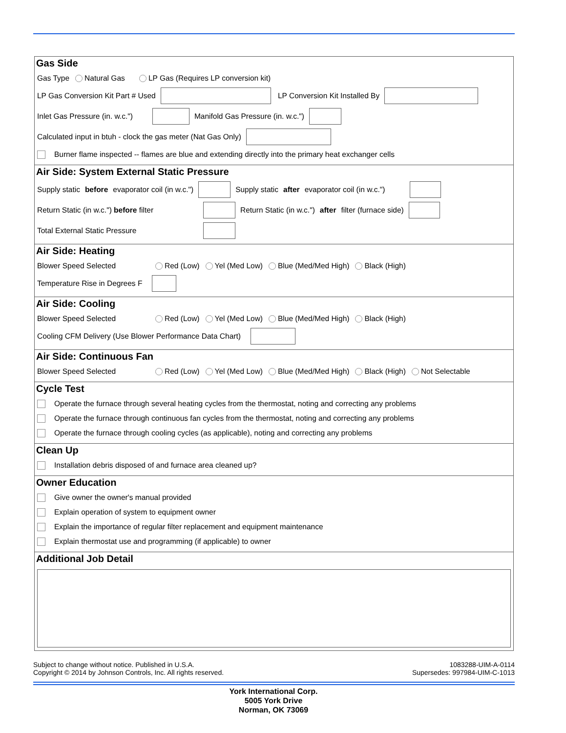Gas Side
Gas Type Natural Gas LP Gas (Requires LP conversion kit)
LP Gas Conversion Kit Part # Used LP Conversion Kit Installed By
Inlet Gas Pressure (in. w.c.") Manifold Gas Pressure (in. w.c.")
Calculated input in btuh - clock the gas meter (Nat Gas Only)
Burner flame inspected -- flames are blue and extending directly into the primary heat exchanger cells
Air Side: System External Static Pressure
Supply static before evaporator coil (in w.c.") Supply static after evaporator coil (in w.c.")
Return Static (in w.c.") before filter Return Static (in w.c.") after filter (furnace side)
Total External Static Pressure
Air Side: Heating
Blower Speed Selected Red (Low) Yel (Med Low) Blue (Med/Med High) Black (High)
Temperature Rise in Degrees F
Air Side: Cooling
Blower Speed Selected Red (Low) Yel (Med Low) Blue (Med/Med High) Black (High)
Cooling CFM Delivery (Use Blower Performance Data Chart)
Air Side: Continuous Fan
Blower Speed Selected Red (Low) Yel (Med Low) Blue (Med/Med High) Black (High) Not Selectable
Cycle Test
Operate the furnace through several heating cycles from the thermostat, noting and correcting any problems
Operate the furnace through continuous fan cycles from the thermostat, noting and correcting any problems
Operate the furnace through cooling cycles (as applicable), noting and correcting any problems
Clean Up
Installation debris disposed of and furnace area cleaned up?
Owner Education
Give owner the owner's manual provided
Explain operation of system to equipment owner
Explain the importance of regular filter replacement and equipment maintenance
Explain thermostat use and programming (if applicable) to owner
Additional Job Detail
Subject to change without notice. Published in U.S.A.
Copyright © 2014 by Johnson Controls, Inc. All rights reserved.
1083288-UIM-A-0114
Supersedes: 997984-UIM-C-1013
York International Corp.
5005 York Drive
Norman, OK 73069